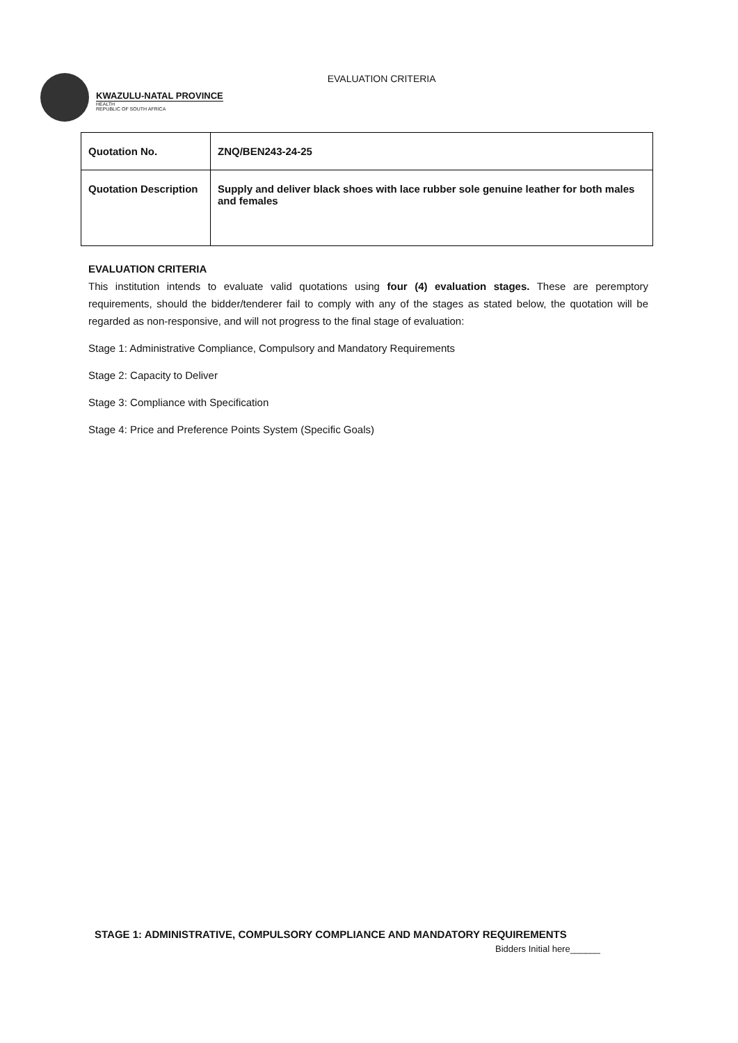KWAZULU-NATAL PROVINCE
HEALTH
REPUBLIC OF SOUTH AFRICA
EVALUATION CRITERIA
| Quotation No. | ZNQ/BEN243-24-25 |
| Quotation Description | Supply and deliver black shoes with lace rubber sole genuine leather for both males and females |
EVALUATION CRITERIA
This institution intends to evaluate valid quotations using four (4) evaluation stages. These are peremptory requirements, should the bidder/tenderer fail to comply with any of the stages as stated below, the quotation will be regarded as non-responsive, and will not progress to the final stage of evaluation:
Stage 1: Administrative Compliance, Compulsory and Mandatory Requirements
Stage 2: Capacity to Deliver
Stage 3: Compliance with Specification
Stage 4: Price and Preference Points System (Specific Goals)
STAGE 1: ADMINISTRATIVE, COMPULSORY COMPLIANCE AND MANDATORY REQUIREMENTS
Bidders Initial here______